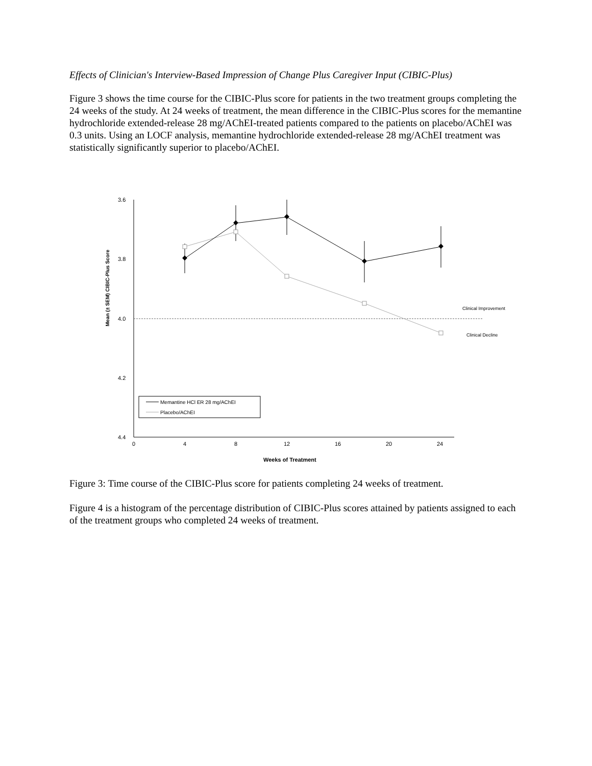Effects of Clinician's Interview-Based Impression of Change Plus Caregiver Input (CIBIC-Plus)
Figure 3 shows the time course for the CIBIC-Plus score for patients in the two treatment groups completing the 24 weeks of the study. At 24 weeks of treatment, the mean difference in the CIBIC-Plus scores for the memantine hydrochloride extended-release 28 mg/AChEI-treated patients compared to the patients on placebo/AChEI was 0.3 units. Using an LOCF analysis, memantine hydrochloride extended-release 28 mg/AChEI treatment was statistically significantly superior to placebo/AChEI.
Mean (± SEM) CIBIC-Plus Score
3.6
3.8
4.0
4.2
4.4
0
4
8
12
16
20
24
Weeks of Treatment
Clinical Improvement
Clinical Decline
Memantine HCl ER 28 mg/AChEI
Placebo/AChEI
Figure 3: Time course of the CIBIC-Plus score for patients completing 24 weeks of treatment.
Figure 4 is a histogram of the percentage distribution of CIBIC-Plus scores attained by patients assigned to each of the treatment groups who completed 24 weeks of treatment.